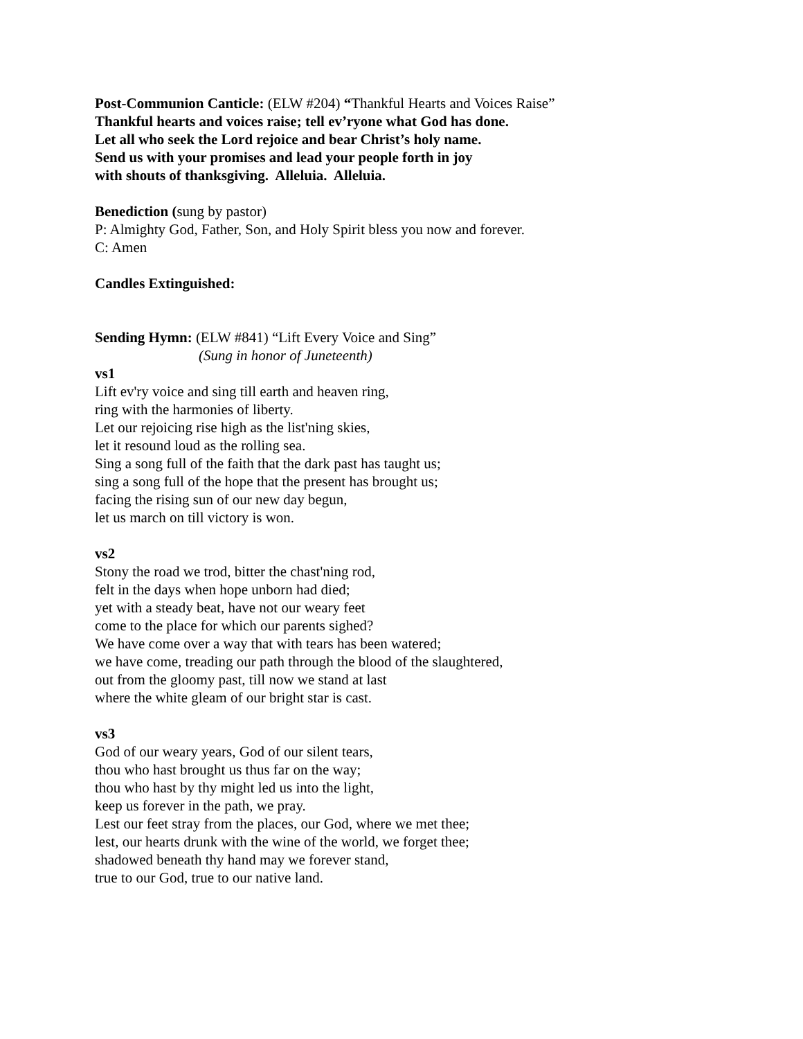Post-Communion Canticle: (ELW #204) “Thankful Hearts and Voices Raise”
Thankful hearts and voices raise; tell ev’ryone what God has done.
Let all who seek the Lord rejoice and bear Christ’s holy name.
Send us with your promises and lead your people forth in joy
with shouts of thanksgiving. Alleluia. Alleluia.
Benediction (sung by pastor)
P: Almighty God, Father, Son, and Holy Spirit bless you now and forever.
C: Amen
Candles Extinguished:
Sending Hymn: (ELW #841) “Lift Every Voice and Sing”
(Sung in honor of Juneteenth)
vs1
Lift ev'ry voice and sing till earth and heaven ring,
ring with the harmonies of liberty.
Let our rejoicing rise high as the list'ning skies,
let it resound loud as the rolling sea.
Sing a song full of the faith that the dark past has taught us;
sing a song full of the hope that the present has brought us;
facing the rising sun of our new day begun,
let us march on till victory is won.
vs2
Stony the road we trod, bitter the chast'ning rod,
felt in the days when hope unborn had died;
yet with a steady beat, have not our weary feet
come to the place for which our parents sighed?
We have come over a way that with tears has been watered;
we have come, treading our path through the blood of the slaughtered,
out from the gloomy past, till now we stand at last
where the white gleam of our bright star is cast.
vs3
God of our weary years, God of our silent tears,
thou who hast brought us thus far on the way;
thou who hast by thy might led us into the light,
keep us forever in the path, we pray.
Lest our feet stray from the places, our God, where we met thee;
lest, our hearts drunk with the wine of the world, we forget thee;
shadowed beneath thy hand may we forever stand,
true to our God, true to our native land.